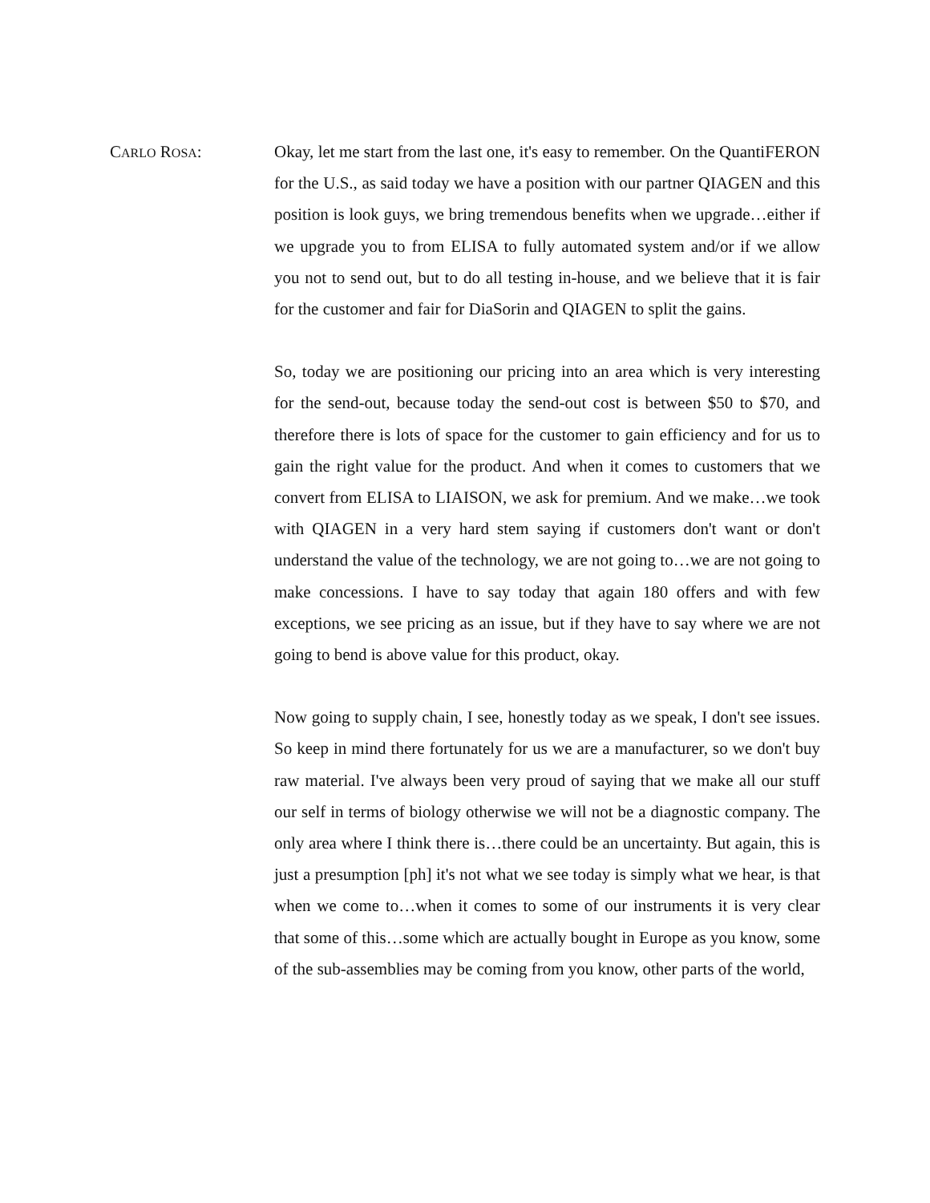CARLO ROSA:
Okay, let me start from the last one, it's easy to remember. On the QuantiFERON for the U.S., as said today we have a position with our partner QIAGEN and this position is look guys, we bring tremendous benefits when we upgrade…either if we upgrade you to from ELISA to fully automated system and/or if we allow you not to send out, but to do all testing in-house, and we believe that it is fair for the customer and fair for DiaSorin and QIAGEN to split the gains.
So, today we are positioning our pricing into an area which is very interesting for the send-out, because today the send-out cost is between $50 to $70, and therefore there is lots of space for the customer to gain efficiency and for us to gain the right value for the product. And when it comes to customers that we convert from ELISA to LIAISON, we ask for premium. And we make…we took with QIAGEN in a very hard stem saying if customers don't want or don't understand the value of the technology, we are not going to…we are not going to make concessions. I have to say today that again 180 offers and with few exceptions, we see pricing as an issue, but if they have to say where we are not going to bend is above value for this product, okay.
Now going to supply chain, I see, honestly today as we speak, I don't see issues. So keep in mind there fortunately for us we are a manufacturer, so we don't buy raw material. I've always been very proud of saying that we make all our stuff our self in terms of biology otherwise we will not be a diagnostic company. The only area where I think there is…there could be an uncertainty. But again, this is just a presumption [ph] it's not what we see today is simply what we hear, is that when we come to…when it comes to some of our instruments it is very clear that some of this…some which are actually bought in Europe as you know, some of the sub-assemblies may be coming from you know, other parts of the world,